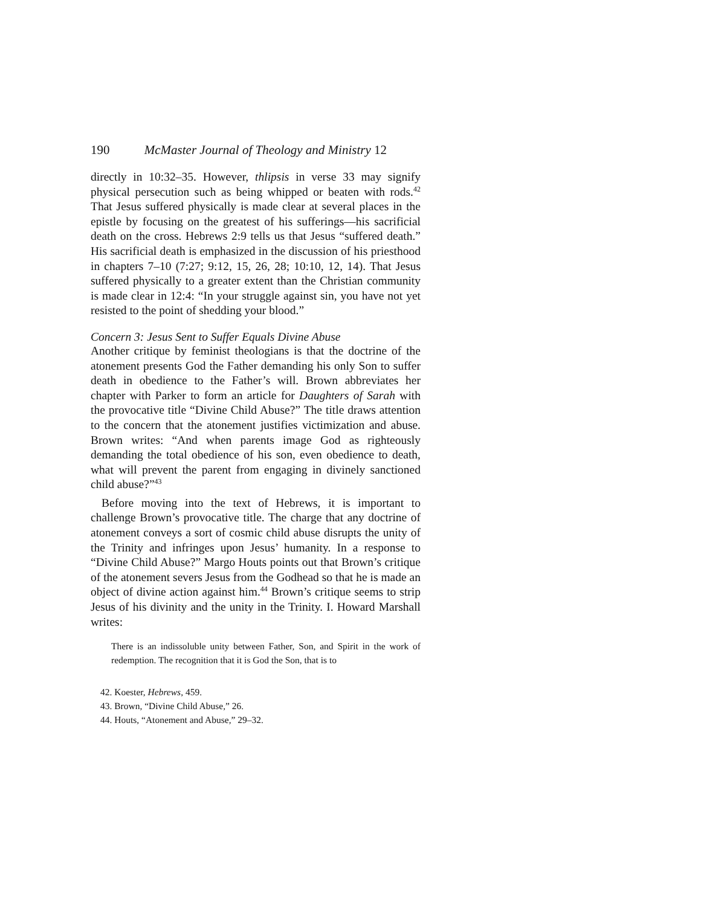190 McMaster Journal of Theology and Ministry 12
directly in 10:32–35. However, thlipsis in verse 33 may signify physical persecution such as being whipped or beaten with rods.<sup>42</sup> That Jesus suffered physically is made clear at several places in the epistle by focusing on the greatest of his sufferings—his sacrificial death on the cross. Hebrews 2:9 tells us that Jesus “suffered death.” His sacrificial death is emphasized in the discussion of his priesthood in chapters 7–10 (7:27; 9:12, 15, 26, 28; 10:10, 12, 14). That Jesus suffered physically to a greater extent than the Christian community is made clear in 12:4: “In your struggle against sin, you have not yet resisted to the point of shedding your blood.”
Concern 3: Jesus Sent to Suffer Equals Divine Abuse
Another critique by feminist theologians is that the doctrine of the atonement presents God the Father demanding his only Son to suffer death in obedience to the Father’s will. Brown abbreviates her chapter with Parker to form an article for Daughters of Sarah with the provocative title “Divine Child Abuse?” The title draws attention to the concern that the atonement justifies victimization and abuse. Brown writes: “And when parents image God as righteously demanding the total obedience of his son, even obedience to death, what will prevent the parent from engaging in divinely sanctioned child abuse?”<sup>43</sup>
Before moving into the text of Hebrews, it is important to challenge Brown’s provocative title. The charge that any doctrine of atonement conveys a sort of cosmic child abuse disrupts the unity of the Trinity and infringes upon Jesus’ humanity. In a response to “Divine Child Abuse?” Margo Houts points out that Brown’s critique of the atonement severs Jesus from the Godhead so that he is made an object of divine action against him.<sup>44</sup> Brown’s critique seems to strip Jesus of his divinity and the unity in the Trinity. I. Howard Marshall writes:
There is an indissoluble unity between Father, Son, and Spirit in the work of redemption. The recognition that it is God the Son, that is to
42. Koester, Hebrews, 459.
43. Brown, “Divine Child Abuse,” 26.
44. Houts, “Atonement and Abuse,” 29–32.